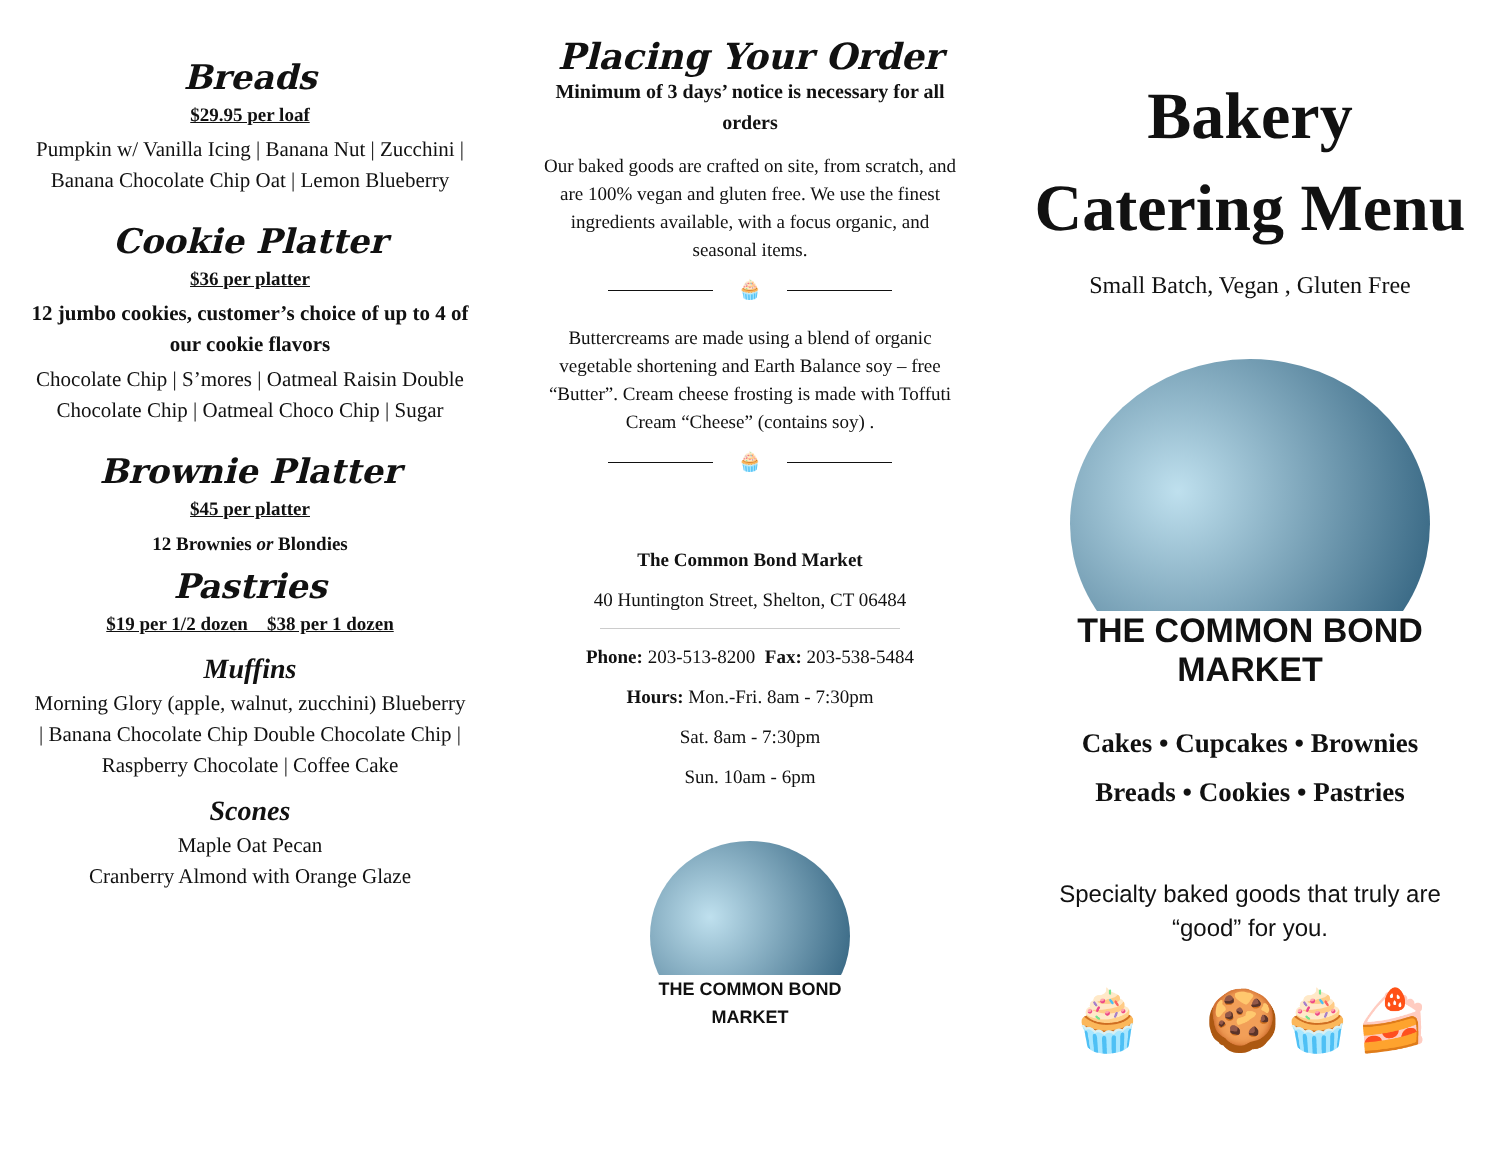Breads
$29.95 per loaf
Pumpkin w/ Vanilla Icing | Banana Nut | Zucchini | Banana Chocolate Chip Oat | Lemon Blueberry
Cookie Platter
$36 per platter
12 jumbo cookies, customer’s choice of up to 4 of our cookie flavors
Chocolate Chip | S’mores | Oatmeal Raisin Double Chocolate Chip | Oatmeal Choco Chip | Sugar
Brownie Platter
$45 per platter
12 Brownies or Blondies
Pastries
$19 per 1/2 dozen $38 per 1 dozen
Muffins
Morning Glory (apple, walnut, zucchini) Blueberry | Banana Chocolate Chip Double Chocolate Chip | Raspberry Chocolate | Coffee Cake
Scones
Maple Oat Pecan
Cranberry Almond with Orange Glaze
Placing Your Order
Minimum of 3 days’ notice is necessary for all orders
Our baked goods are crafted on site, from scratch, and are 100% vegan and gluten free. We use the finest ingredients available, with a focus organic, and seasonal items.
🧁
Buttercreams are made using a blend of organic vegetable shortening and Earth Balance soy – free “Butter”. Cream cheese frosting is made with Toffuti Cream “Cheese” (contains soy) .
🧁
The Common Bond Market
40 Huntington Street, Shelton, CT 06484
Phone: 203-513-8200 Fax: 203-538-5484
Hours: Mon.-Fri. 8am - 7:30pm
Sat. 8am - 7:30pm
Sun. 10am - 6pm
THE COMMON BOND MARKET
Bakery
Catering Menu
Small Batch, Vegan , Gluten Free
THE COMMON BOND MARKET
Cakes • Cupcakes • Brownies
Breads • Cookies • Pastries
Specialty baked goods that truly are
“good” for you.
🧁 🍪🧁🍰